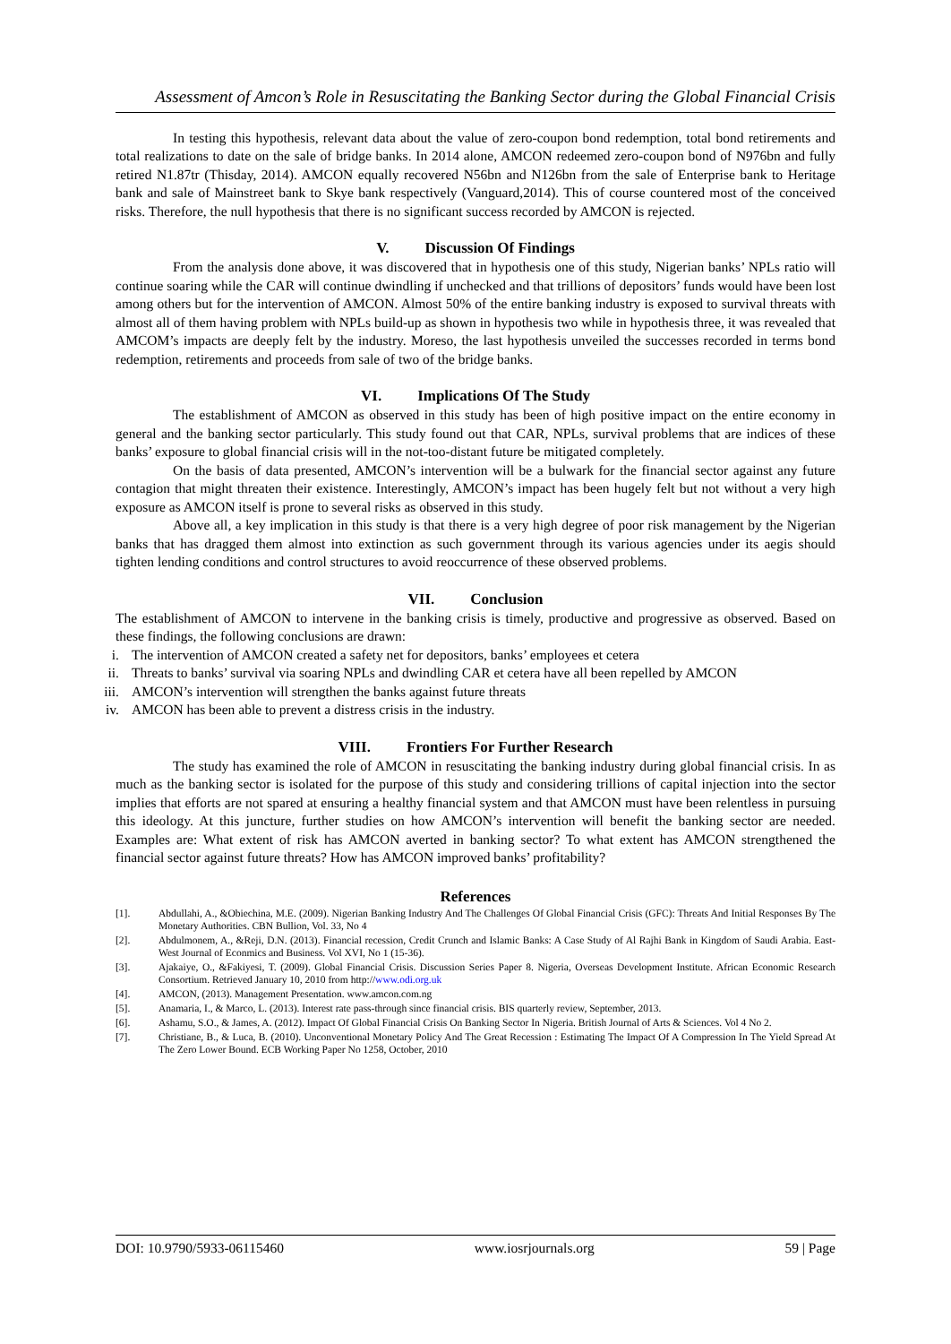Assessment of Amcon’s Role in Resuscitating the Banking Sector during the Global Financial Crisis
In testing this hypothesis, relevant data about the value of zero-coupon bond redemption, total bond retirements and total realizations to date on the sale of bridge banks. In 2014 alone, AMCON redeemed zero-coupon bond of N976bn and fully retired N1.87tr (Thisday, 2014). AMCON equally recovered N56bn and N126bn from the sale of Enterprise bank to Heritage bank and sale of Mainstreet bank to Skye bank respectively (Vanguard,2014). This of course countered most of the conceived risks. Therefore, the null hypothesis that there is no significant success recorded by AMCON is rejected.
V. Discussion Of Findings
From the analysis done above, it was discovered that in hypothesis one of this study, Nigerian banks’ NPLs ratio will continue soaring while the CAR will continue dwindling if unchecked and that trillions of depositors’ funds would have been lost among others but for the intervention of AMCON. Almost 50% of the entire banking industry is exposed to survival threats with almost all of them having problem with NPLs build-up as shown in hypothesis two while in hypothesis three, it was revealed that AMCOM’s impacts are deeply felt by the industry. Moreso, the last hypothesis unveiled the successes recorded in terms bond redemption, retirements and proceeds from sale of two of the bridge banks.
VI. Implications Of The Study
The establishment of AMCON as observed in this study has been of high positive impact on the entire economy in general and the banking sector particularly. This study found out that CAR, NPLs, survival problems that are indices of these banks’ exposure to global financial crisis will in the not-too-distant future be mitigated completely.
On the basis of data presented, AMCON’s intervention will be a bulwark for the financial sector against any future contagion that might threaten their existence. Interestingly, AMCON’s impact has been hugely felt but not without a very high exposure as AMCON itself is prone to several risks as observed in this study.
Above all, a key implication in this study is that there is a very high degree of poor risk management by the Nigerian banks that has dragged them almost into extinction as such government through its various agencies under its aegis should tighten lending conditions and control structures to avoid reoccurrence of these observed problems.
VII. Conclusion
The establishment of AMCON to intervene in the banking crisis is timely, productive and progressive as observed. Based on these findings, the following conclusions are drawn:
i. The intervention of AMCON created a safety net for depositors, banks’ employees et cetera
ii. Threats to banks’ survival via soaring NPLs and dwindling CAR et cetera have all been repelled by AMCON
iii. AMCON’s intervention will strengthen the banks against future threats
iv. AMCON has been able to prevent a distress crisis in the industry.
VIII. Frontiers For Further Research
The study has examined the role of AMCON in resuscitating the banking industry during global financial crisis. In as much as the banking sector is isolated for the purpose of this study and considering trillions of capital injection into the sector implies that efforts are not spared at ensuring a healthy financial system and that AMCON must have been relentless in pursuing this ideology. At this juncture, further studies on how AMCON’s intervention will benefit the banking sector are needed. Examples are: What extent of risk has AMCON averted in banking sector? To what extent has AMCON strengthened the financial sector against future threats? How has AMCON improved banks’ profitability?
References
[1]. Abdullahi, A., &Obiechina, M.E. (2009). Nigerian Banking Industry And The Challenges Of Global Financial Crisis (GFC): Threats And Initial Responses By The Monetary Authorities. CBN Bullion, Vol. 33, No 4
[2]. Abdulmonem, A., &Reji, D.N. (2013). Financial recession, Credit Crunch and Islamic Banks: A Case Study of Al Rajhi Bank in Kingdom of Saudi Arabia. East-West Journal of Econmics and Business. Vol XVI, No 1 (15-36).
[3]. Ajakaiye, O., &Fakiyesi, T. (2009). Global Financial Crisis. Discussion Series Paper 8. Nigeria, Overseas Development Institute. African Economic Research Consortium. Retrieved January 10, 2010 from http://www.odi.org.uk
[4]. AMCON, (2013). Management Presentation. www.amcon.com.ng
[5]. Anamaria, I., & Marco, L. (2013). Interest rate pass-through since financial crisis. BIS quarterly review, September, 2013.
[6]. Ashamu, S.O., & James, A. (2012). Impact Of Global Financial Crisis On Banking Sector In Nigeria. British Journal of Arts & Sciences. Vol 4 No 2.
[7]. Christiane, B., & Luca, B. (2010). Unconventional Monetary Policy And The Great Recession : Estimating The Impact Of A Compression In The Yield Spread At The Zero Lower Bound. ECB Working Paper No 1258, October, 2010
DOI: 10.9790/5933-06115460 www.iosrjournals.org 59 | Page